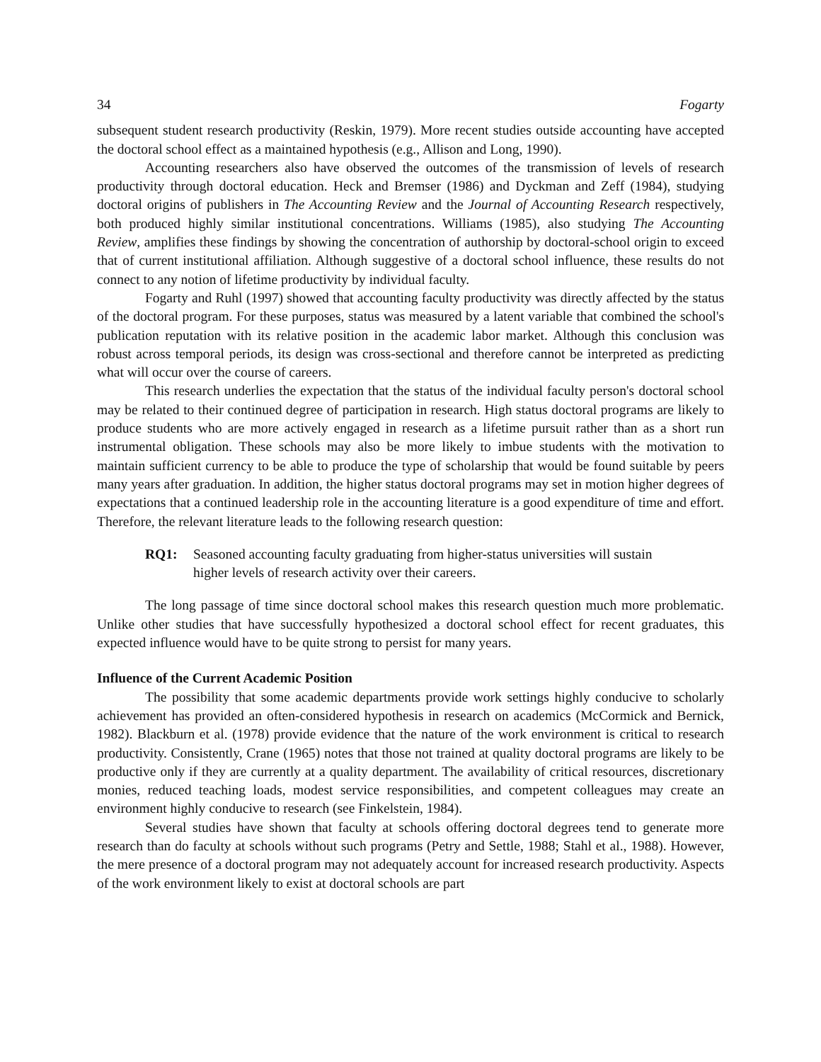34 Fogarty
subsequent student research productivity (Reskin, 1979). More recent studies outside accounting have accepted the doctoral school effect as a maintained hypothesis (e.g., Allison and Long, 1990).
Accounting researchers also have observed the outcomes of the transmission of levels of research productivity through doctoral education. Heck and Bremser (1986) and Dyckman and Zeff (1984), studying doctoral origins of publishers in The Accounting Review and the Journal of Accounting Research respectively, both produced highly similar institutional concentrations. Williams (1985), also studying The Accounting Review, amplifies these findings by showing the concentration of authorship by doctoral-school origin to exceed that of current institutional affiliation. Although suggestive of a doctoral school influence, these results do not connect to any notion of lifetime productivity by individual faculty.
Fogarty and Ruhl (1997) showed that accounting faculty productivity was directly affected by the status of the doctoral program. For these purposes, status was measured by a latent variable that combined the school's publication reputation with its relative position in the academic labor market. Although this conclusion was robust across temporal periods, its design was cross-sectional and therefore cannot be interpreted as predicting what will occur over the course of careers.
This research underlies the expectation that the status of the individual faculty person's doctoral school may be related to their continued degree of participation in research. High status doctoral programs are likely to produce students who are more actively engaged in research as a lifetime pursuit rather than as a short run instrumental obligation. These schools may also be more likely to imbue students with the motivation to maintain sufficient currency to be able to produce the type of scholarship that would be found suitable by peers many years after graduation. In addition, the higher status doctoral programs may set in motion higher degrees of expectations that a continued leadership role in the accounting literature is a good expenditure of time and effort. Therefore, the relevant literature leads to the following research question:
RQ1: Seasoned accounting faculty graduating from higher-status universities will sustain higher levels of research activity over their careers.
The long passage of time since doctoral school makes this research question much more problematic. Unlike other studies that have successfully hypothesized a doctoral school effect for recent graduates, this expected influence would have to be quite strong to persist for many years.
Influence of the Current Academic Position
The possibility that some academic departments provide work settings highly conducive to scholarly achievement has provided an often-considered hypothesis in research on academics (McCormick and Bernick, 1982). Blackburn et al. (1978) provide evidence that the nature of the work environment is critical to research productivity. Consistently, Crane (1965) notes that those not trained at quality doctoral programs are likely to be productive only if they are currently at a quality department. The availability of critical resources, discretionary monies, reduced teaching loads, modest service responsibilities, and competent colleagues may create an environment highly conducive to research (see Finkelstein, 1984).
Several studies have shown that faculty at schools offering doctoral degrees tend to generate more research than do faculty at schools without such programs (Petry and Settle, 1988; Stahl et al., 1988). However, the mere presence of a doctoral program may not adequately account for increased research productivity. Aspects of the work environment likely to exist at doctoral schools are part